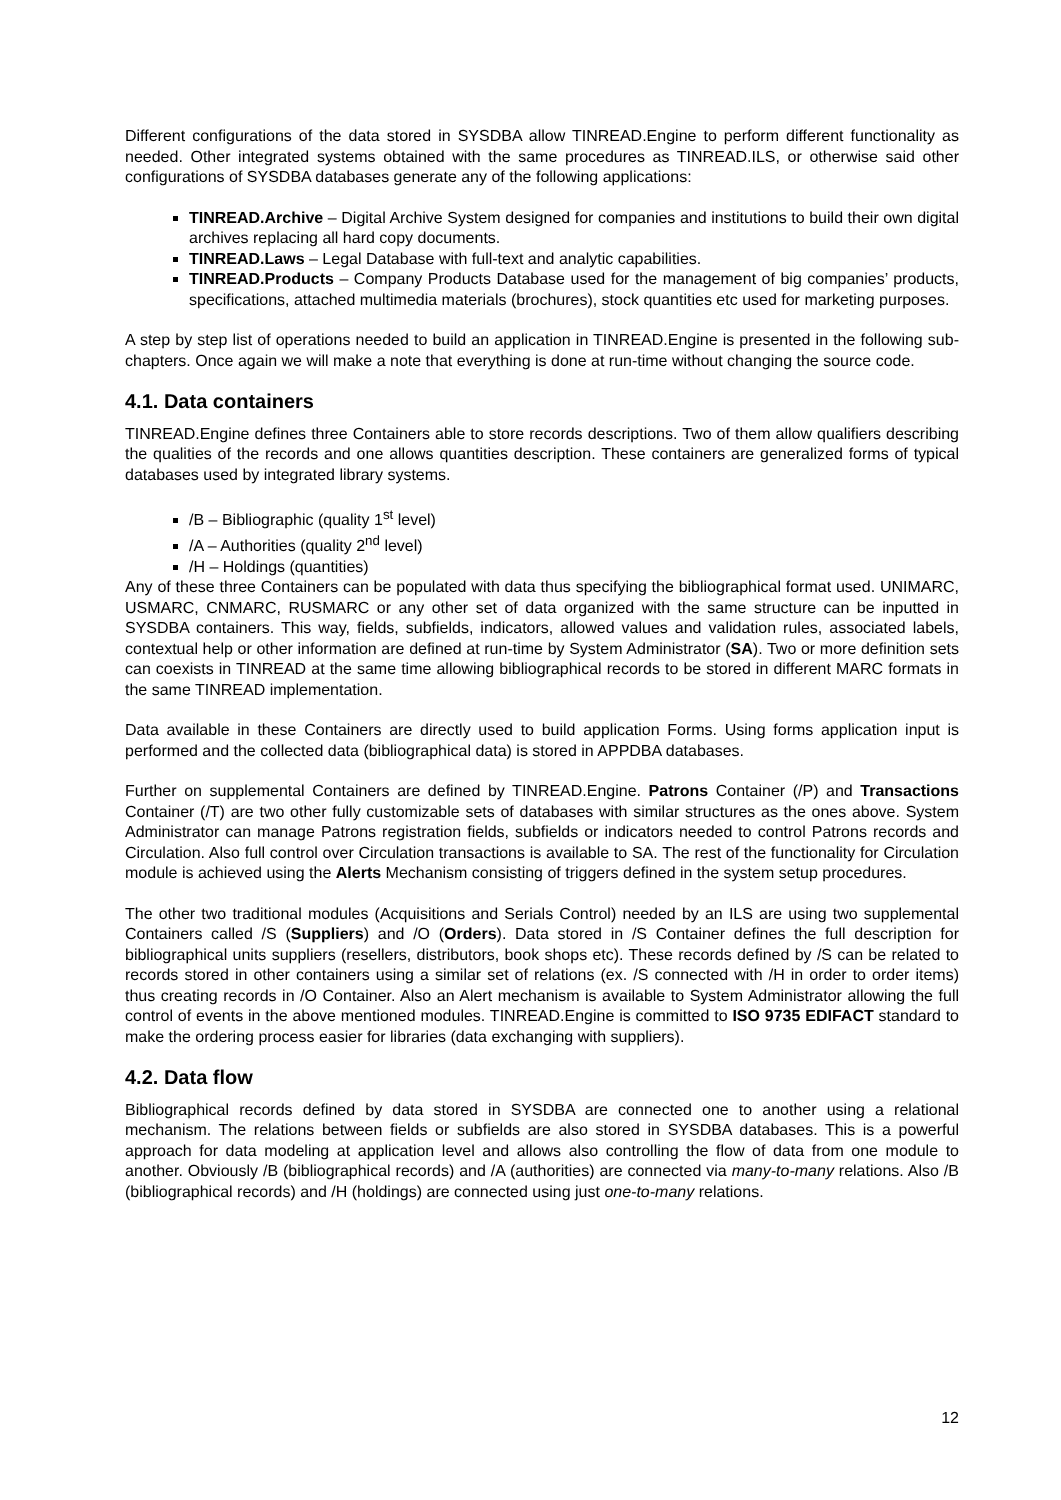Different configurations of the data stored in SYSDBA allow TINREAD.Engine to perform different functionality as needed. Other integrated systems obtained with the same procedures as TINREAD.ILS, or otherwise said other configurations of SYSDBA databases generate any of the following applications:
TINREAD.Archive – Digital Archive System designed for companies and institutions to build their own digital archives replacing all hard copy documents.
TINREAD.Laws – Legal Database with full-text and analytic capabilities.
TINREAD.Products – Company Products Database used for the management of big companies’ products, specifications, attached multimedia materials (brochures), stock quantities etc used for marketing purposes.
A step by step list of operations needed to build an application in TINREAD.Engine is presented in the following sub-chapters. Once again we will make a note that everything is done at run-time without changing the source code.
4.1. Data containers
TINREAD.Engine defines three Containers able to store records descriptions. Two of them allow qualifiers describing the qualities of the records and one allows quantities description. These containers are generalized forms of typical databases used by integrated library systems.
/B – Bibliographic (quality 1<sup>st</sup> level)
/A – Authorities (quality 2<sup>nd</sup> level)
/H – Holdings (quantities)
Any of these three Containers can be populated with data thus specifying the bibliographical format used. UNIMARC, USMARC, CNMARC, RUSMARC or any other set of data organized with the same structure can be inputted in SYSDBA containers. This way, fields, subfields, indicators, allowed values and validation rules, associated labels, contextual help or other information are defined at run-time by System Administrator (SA). Two or more definition sets can coexists in TINREAD at the same time allowing bibliographical records to be stored in different MARC formats in the same TINREAD implementation.
Data available in these Containers are directly used to build application Forms. Using forms application input is performed and the collected data (bibliographical data) is stored in APPDBA databases.
Further on supplemental Containers are defined by TINREAD.Engine. Patrons Container (/P) and Transactions Container (/T) are two other fully customizable sets of databases with similar structures as the ones above. System Administrator can manage Patrons registration fields, subfields or indicators needed to control Patrons records and Circulation. Also full control over Circulation transactions is available to SA. The rest of the functionality for Circulation module is achieved using the Alerts Mechanism consisting of triggers defined in the system setup procedures.
The other two traditional modules (Acquisitions and Serials Control) needed by an ILS are using two supplemental Containers called /S (Suppliers) and /O (Orders). Data stored in /S Container defines the full description for bibliographical units suppliers (resellers, distributors, book shops etc). These records defined by /S can be related to records stored in other containers using a similar set of relations (ex. /S connected with /H in order to order items) thus creating records in /O Container. Also an Alert mechanism is available to System Administrator allowing the full control of events in the above mentioned modules. TINREAD.Engine is committed to ISO 9735 EDIFACT standard to make the ordering process easier for libraries (data exchanging with suppliers).
4.2. Data flow
Bibliographical records defined by data stored in SYSDBA are connected one to another using a relational mechanism. The relations between fields or subfields are also stored in SYSDBA databases. This is a powerful approach for data modeling at application level and allows also controlling the flow of data from one module to another. Obviously /B (bibliographical records) and /A (authorities) are connected via many-to-many relations. Also /B (bibliographical records) and /H (holdings) are connected using just one-to-many relations.
12